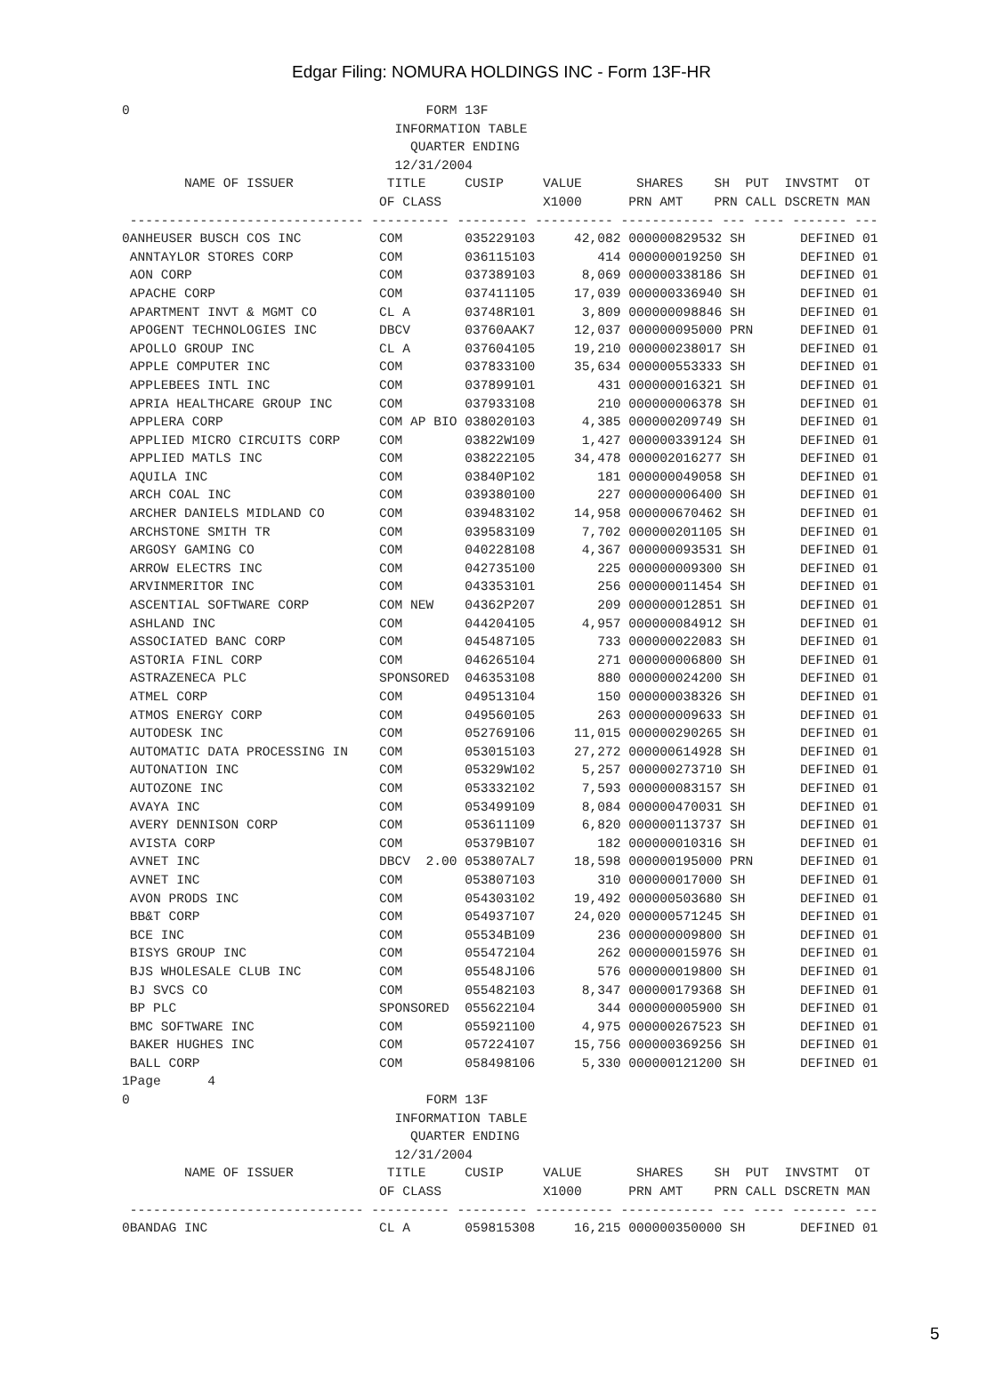Edgar Filing: NOMURA HOLDINGS INC - Form 13F-HR
0                                      FORM 13F
                                   INFORMATION TABLE
                                     QUARTER ENDING
                                   12/31/2004
        NAME OF ISSUER            TITLE     CUSIP     VALUE       SHARES    SH  PUT  INVSTMT  OT
                                 OF CLASS             X1000      PRN AMT    PRN CALL DSCRETN MAN
 ------------------------------ ---------- --------- ---------- ------------ --- ---- ------- ---
0ANHEUSER BUSCH COS INC          COM        035229103     42,082 000000829532 SH       DEFINED 01
 ANNTAYLOR STORES CORP           COM        036115103        414 000000019250 SH       DEFINED 01
 AON CORP                        COM        037389103      8,069 000000338186 SH       DEFINED 01
 APACHE CORP                     COM        037411105     17,039 000000336940 SH       DEFINED 01
 APARTMENT INVT & MGMT CO        CL A       03748R101      3,809 000000098846 SH       DEFINED 01
 APOGENT TECHNOLOGIES INC        DBCV       03760AAK7     12,037 000000095000 PRN      DEFINED 01
 APOLLO GROUP INC                CL A       037604105     19,210 000000238017 SH       DEFINED 01
 APPLE COMPUTER INC              COM        037833100     35,634 000000553333 SH       DEFINED 01
 APPLEBEES INTL INC              COM        037899101        431 000000016321 SH       DEFINED 01
 APRIA HEALTHCARE GROUP INC      COM        037933108        210 000000006378 SH       DEFINED 01
 APPLERA CORP                    COM AP BIO 038020103      4,385 000000209749 SH       DEFINED 01
 APPLIED MICRO CIRCUITS CORP     COM        03822W109      1,427 000000339124 SH       DEFINED 01
 APPLIED MATLS INC               COM        038222105     34,478 000002016277 SH       DEFINED 01
 AQUILA INC                      COM        03840P102        181 000000049058 SH       DEFINED 01
 ARCH COAL INC                   COM        039380100        227 000000006400 SH       DEFINED 01
 ARCHER DANIELS MIDLAND CO       COM        039483102     14,958 000000670462 SH       DEFINED 01
 ARCHSTONE SMITH TR              COM        039583109      7,702 000000201105 SH       DEFINED 01
 ARGOSY GAMING CO                COM        040228108      4,367 000000093531 SH       DEFINED 01
 ARROW ELECTRS INC               COM        042735100        225 000000009300 SH       DEFINED 01
 ARVINMERITOR INC                COM        043353101        256 000000011454 SH       DEFINED 01
 ASCENTIAL SOFTWARE CORP         COM NEW    04362P207        209 000000012851 SH       DEFINED 01
 ASHLAND INC                     COM        044204105      4,957 000000084912 SH       DEFINED 01
 ASSOCIATED BANC CORP            COM        045487105        733 000000022083 SH       DEFINED 01
 ASTORIA FINL CORP               COM        046265104        271 000000006800 SH       DEFINED 01
 ASTRAZENECA PLC                 SPONSORED  046353108        880 000000024200 SH       DEFINED 01
 ATMEL CORP                      COM        049513104        150 000000038326 SH       DEFINED 01
 ATMOS ENERGY CORP               COM        049560105        263 000000009633 SH       DEFINED 01
 AUTODESK INC                    COM        052769106     11,015 000000290265 SH       DEFINED 01
 AUTOMATIC DATA PROCESSING IN    COM        053015103     27,272 000000614928 SH       DEFINED 01
 AUTONATION INC                  COM        05329W102      5,257 000000273710 SH       DEFINED 01
 AUTOZONE INC                    COM        053332102      7,593 000000083157 SH       DEFINED 01
 AVAYA INC                       COM        053499109      8,084 000000470031 SH       DEFINED 01
 AVERY DENNISON CORP             COM        053611109      6,820 000000113737 SH       DEFINED 01
 AVISTA CORP                     COM        05379B107        182 000000010316 SH       DEFINED 01
 AVNET INC                       DBCV  2.00 053807AL7     18,598 000000195000 PRN      DEFINED 01
 AVNET INC                       COM        053807103        310 000000017000 SH       DEFINED 01
 AVON PRODS INC                  COM        054303102     19,492 000000503680 SH       DEFINED 01
 BB&T CORP                       COM        054937107     24,020 000000571245 SH       DEFINED 01
 BCE INC                         COM        05534B109        236 000000009800 SH       DEFINED 01
 BISYS GROUP INC                 COM        055472104        262 000000015976 SH       DEFINED 01
 BJS WHOLESALE CLUB INC          COM        05548J106        576 000000019800 SH       DEFINED 01
 BJ SVCS CO                      COM        055482103      8,347 000000179368 SH       DEFINED 01
 BP PLC                          SPONSORED  055622104        344 000000005900 SH       DEFINED 01
 BMC SOFTWARE INC                COM        055921100      4,975 000000267523 SH       DEFINED 01
 BAKER HUGHES INC                COM        057224107     15,756 000000369256 SH       DEFINED 01
 BALL CORP                       COM        058498106      5,330 000000121200 SH       DEFINED 01
1Page      4
0                                      FORM 13F
                                   INFORMATION TABLE
                                     QUARTER ENDING
                                   12/31/2004
        NAME OF ISSUER            TITLE     CUSIP     VALUE       SHARES    SH  PUT  INVSTMT  OT
                                 OF CLASS             X1000      PRN AMT    PRN CALL DSCRETN MAN
 ------------------------------ ---------- --------- ---------- ------------ --- ---- ------- ---
0BANDAG INC                      CL A       059815308     16,215 000000350000 SH       DEFINED 01
5